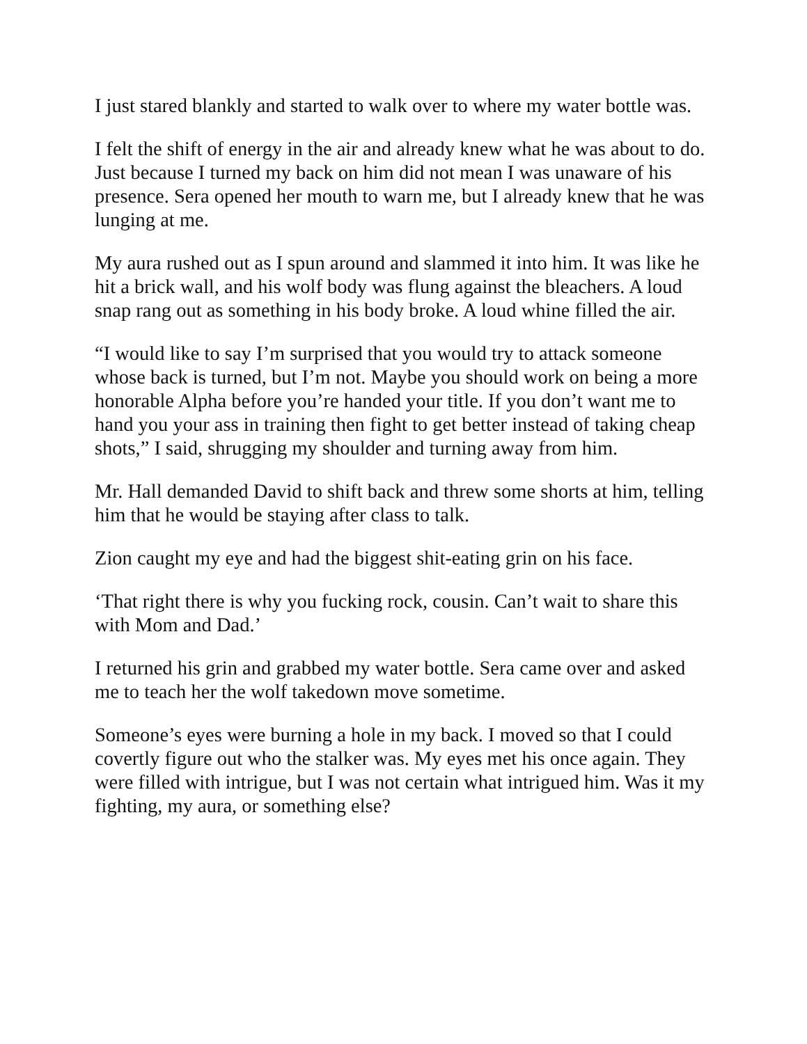I just stared blankly and started to walk over to where my water bottle was.
I felt the shift of energy in the air and already knew what he was about to do. Just because I turned my back on him did not mean I was unaware of his presence. Sera opened her mouth to warn me, but I already knew that he was lunging at me.
My aura rushed out as I spun around and slammed it into him. It was like he hit a brick wall, and his wolf body was flung against the bleachers. A loud snap rang out as something in his body broke. A loud whine filled the air.
“I would like to say I’m surprised that you would try to attack someone whose back is turned, but I’m not. Maybe you should work on being a more honorable Alpha before you’re handed your title. If you don’t want me to hand you your ass in training then fight to get better instead of taking cheap shots,” I said, shrugging my shoulder and turning away from him.
Mr. Hall demanded David to shift back and threw some shorts at him, telling him that he would be staying after class to talk.
Zion caught my eye and had the biggest shit-eating grin on his face.
‘That right there is why you fucking rock, cousin. Can’t wait to share this with Mom and Dad.’
I returned his grin and grabbed my water bottle. Sera came over and asked me to teach her the wolf takedown move sometime.
Someone’s eyes were burning a hole in my back. I moved so that I could covertly figure out who the stalker was. My eyes met his once again. They were filled with intrigue, but I was not certain what intrigued him. Was it my fighting, my aura, or something else?